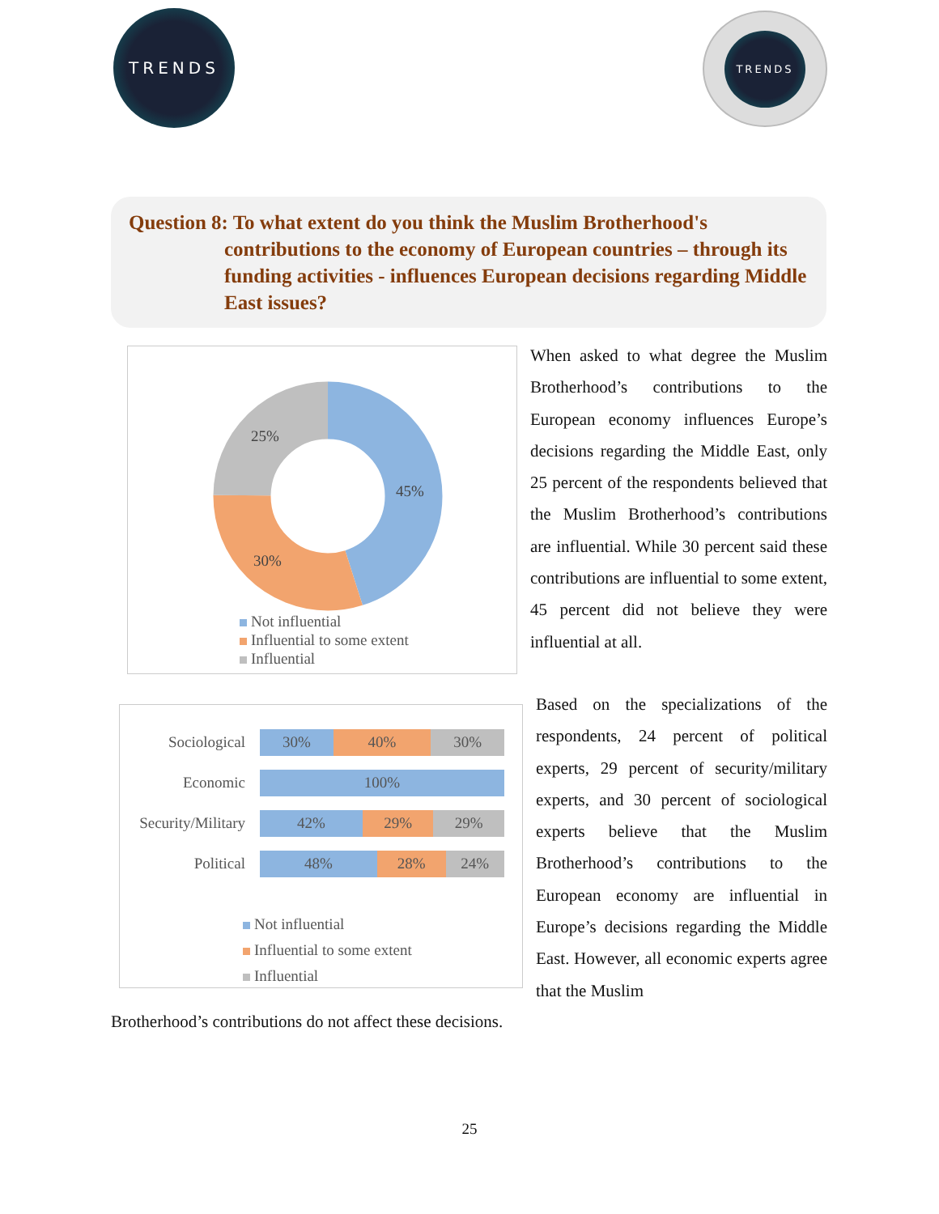TRENDS TRENDS
Question 8: To what extent do you think the Muslim Brotherhood's
contributions to the economy of European countries – through its funding activities - influences European decisions regarding Middle East issues?
25%
45%
30%
Not influential
Influential to some extent
Influential
Sociological
30% 40% 30%
Economic
100%
Security/Military
42% 29% 29%
Political
48% 28% 24%
Not influential
Influential to some extent
Influential
When asked to what degree the Muslim Brotherhood’s contributions to the European economy influences Europe’s decisions regarding the Middle East, only 25 percent of the respondents believed that the Muslim Brotherhood’s contributions are influential. While 30 percent said these contributions are influential to some extent, 45 percent did not believe they were influential at all.
Based on the specializations of the respondents, 24 percent of political experts, 29 percent of security/military experts, and 30 percent of sociological experts believe that the Muslim Brotherhood’s contributions to the European economy are influential in Europe’s decisions regarding the Middle East. However, all economic experts agree that the Muslim
Brotherhood’s contributions do not affect these decisions.
25